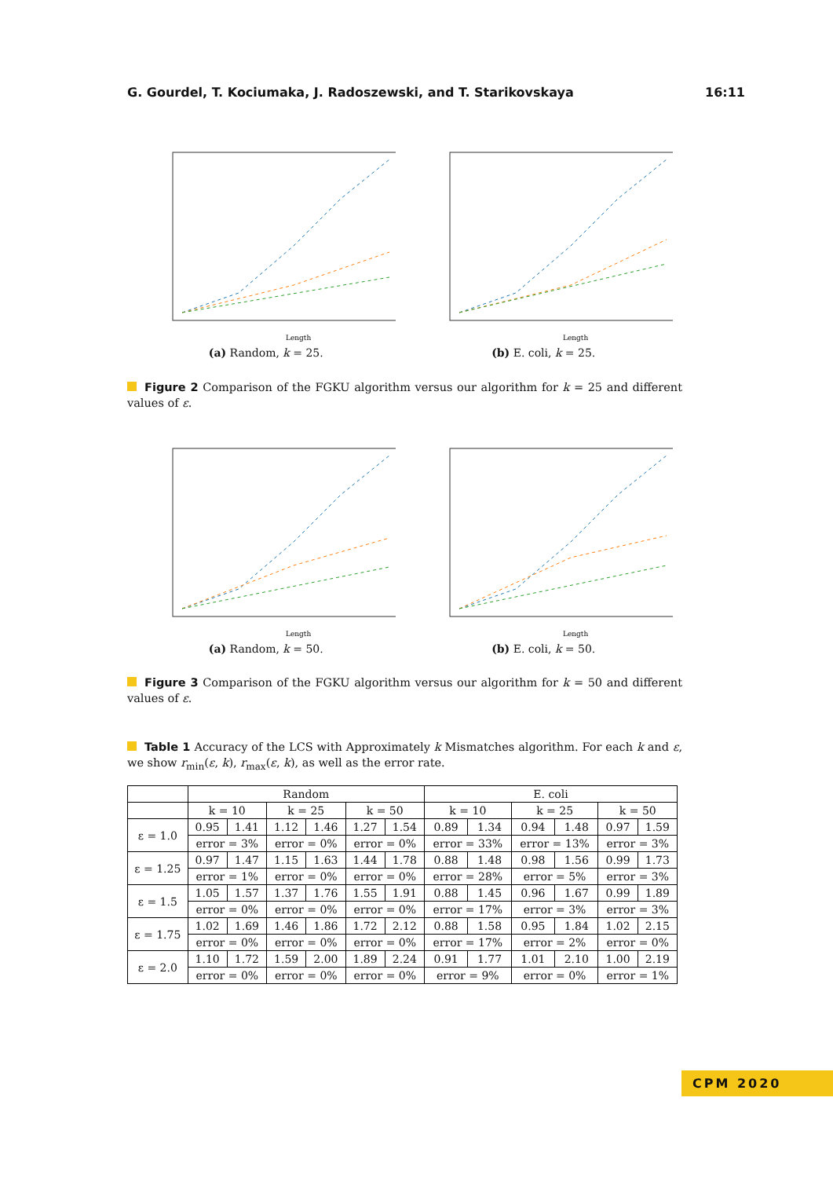G. Gourdel, T. Kociumaka, J. Radoszewski, and T. Starikovskaya 16:11
Length
(a) Random, k = 25.
Length
(b) E. coli, k = 25.
Figure 2 Comparison of the FGKU algorithm versus our algorithm for k = 25 and different values of ε.
Length
(a) Random, k = 50.
Length
(b) E. coli, k = 50.
Figure 3 Comparison of the FGKU algorithm versus our algorithm for k = 50 and different values of ε.
Table 1 Accuracy of the LCS with Approximately k Mismatches algorithm. For each k and ε, we show r<sub>min</sub>(ε, k), r<sub>max</sub>(ε, k), as well as the error rate.
| | Random | | | | | | E. coli | | | | | |
| --- | --- | --- | --- | --- | --- | --- | --- | --- | --- | --- | --- | --- |
| | k = 10 | | k = 25 | | k = 50 | | k = 10 | | k = 25 | | k = 50 | |
| ε = 1.0 | 0.95 | 1.41 | 1.12 | 1.46 | 1.27 | 1.54 | 0.89 | 1.34 | 0.94 | 1.48 | 0.97 | 1.59 |
| | error = 3% | | error = 0% | | error = 0% | | error = 33% | | error = 13% | | error = 3% | |
| ε = 1.25 | 0.97 | 1.47 | 1.15 | 1.63 | 1.44 | 1.78 | 0.88 | 1.48 | 0.98 | 1.56 | 0.99 | 1.73 |
| | error = 1% | | error = 0% | | error = 0% | | error = 28% | | error = 5% | | error = 3% | |
| ε = 1.5 | 1.05 | 1.57 | 1.37 | 1.76 | 1.55 | 1.91 | 0.88 | 1.45 | 0.96 | 1.67 | 0.99 | 1.89 |
| | error = 0% | | error = 0% | | error = 0% | | error = 17% | | error = 3% | | error = 3% | |
| ε = 1.75 | 1.02 | 1.69 | 1.46 | 1.86 | 1.72 | 2.12 | 0.88 | 1.58 | 0.95 | 1.84 | 1.02 | 2.15 |
| | error = 0% | | error = 0% | | error = 0% | | error = 17% | | error = 2% | | error = 0% | |
| ε = 2.0 | 1.10 | 1.72 | 1.59 | 2.00 | 1.89 | 2.24 | 0.91 | 1.77 | 1.01 | 2.10 | 1.00 | 2.19 |
| | error = 0% | | error = 0% | | error = 0% | | error = 9% | | error = 0% | | error = 1% | |
CPM 2020